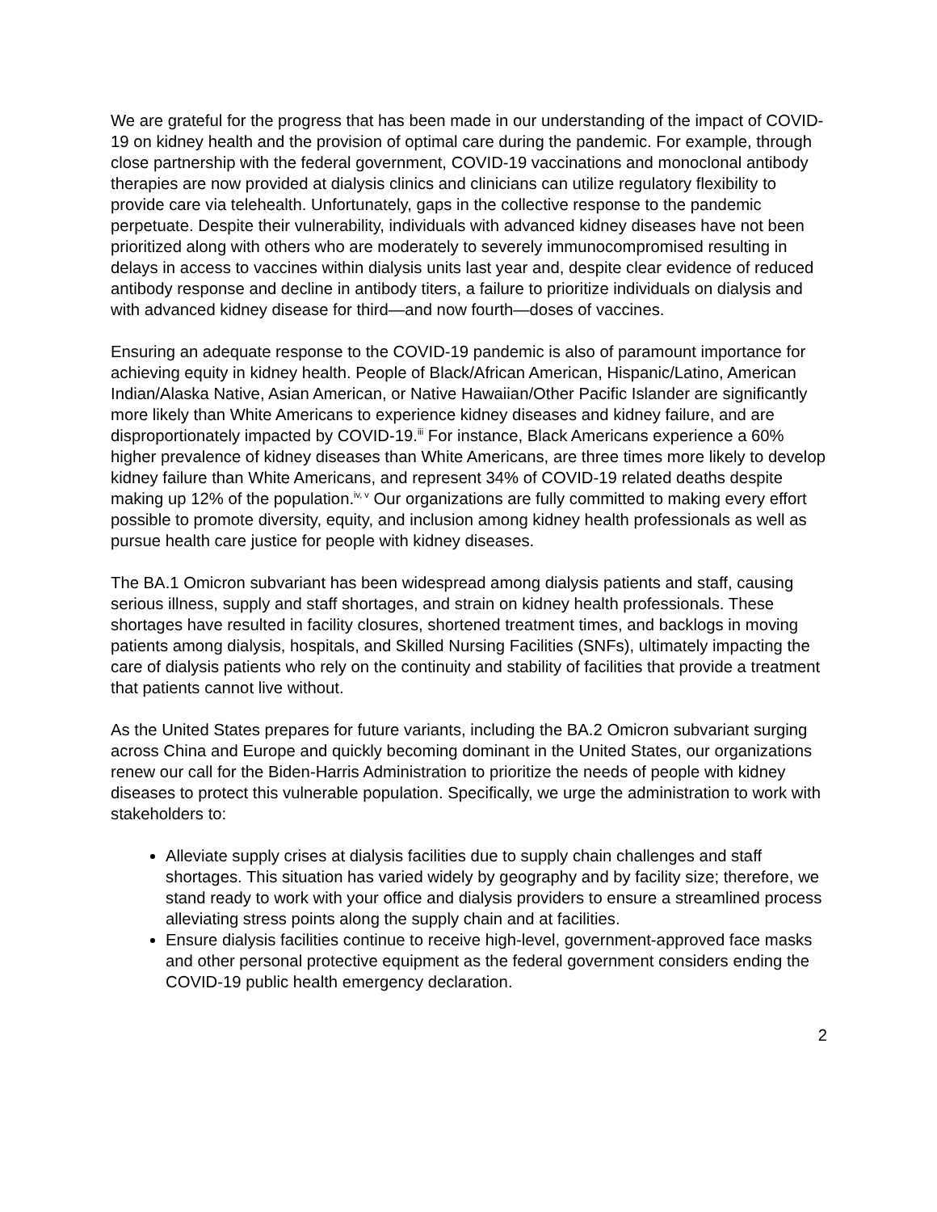We are grateful for the progress that has been made in our understanding of the impact of COVID-19 on kidney health and the provision of optimal care during the pandemic. For example, through close partnership with the federal government, COVID-19 vaccinations and monoclonal antibody therapies are now provided at dialysis clinics and clinicians can utilize regulatory flexibility to provide care via telehealth. Unfortunately, gaps in the collective response to the pandemic perpetuate. Despite their vulnerability, individuals with advanced kidney diseases have not been prioritized along with others who are moderately to severely immunocompromised resulting in delays in access to vaccines within dialysis units last year and, despite clear evidence of reduced antibody response and decline in antibody titers, a failure to prioritize individuals on dialysis and with advanced kidney disease for third—and now fourth—doses of vaccines.
Ensuring an adequate response to the COVID-19 pandemic is also of paramount importance for achieving equity in kidney health. People of Black/African American, Hispanic/Latino, American Indian/Alaska Native, Asian American, or Native Hawaiian/Other Pacific Islander are significantly more likely than White Americans to experience kidney diseases and kidney failure, and are disproportionately impacted by COVID-19.<sup>iii</sup> For instance, Black Americans experience a 60% higher prevalence of kidney diseases than White Americans, are three times more likely to develop kidney failure than White Americans, and represent 34% of COVID-19 related deaths despite making up 12% of the population.<sup>iv, v</sup> Our organizations are fully committed to making every effort possible to promote diversity, equity, and inclusion among kidney health professionals as well as pursue health care justice for people with kidney diseases.
The BA.1 Omicron subvariant has been widespread among dialysis patients and staff, causing serious illness, supply and staff shortages, and strain on kidney health professionals. These shortages have resulted in facility closures, shortened treatment times, and backlogs in moving patients among dialysis, hospitals, and Skilled Nursing Facilities (SNFs), ultimately impacting the care of dialysis patients who rely on the continuity and stability of facilities that provide a treatment that patients cannot live without.
As the United States prepares for future variants, including the BA.2 Omicron subvariant surging across China and Europe and quickly becoming dominant in the United States, our organizations renew our call for the Biden-Harris Administration to prioritize the needs of people with kidney diseases to protect this vulnerable population. Specifically, we urge the administration to work with stakeholders to:
Alleviate supply crises at dialysis facilities due to supply chain challenges and staff shortages. This situation has varied widely by geography and by facility size; therefore, we stand ready to work with your office and dialysis providers to ensure a streamlined process alleviating stress points along the supply chain and at facilities.
Ensure dialysis facilities continue to receive high-level, government-approved face masks and other personal protective equipment as the federal government considers ending the COVID-19 public health emergency declaration.
2